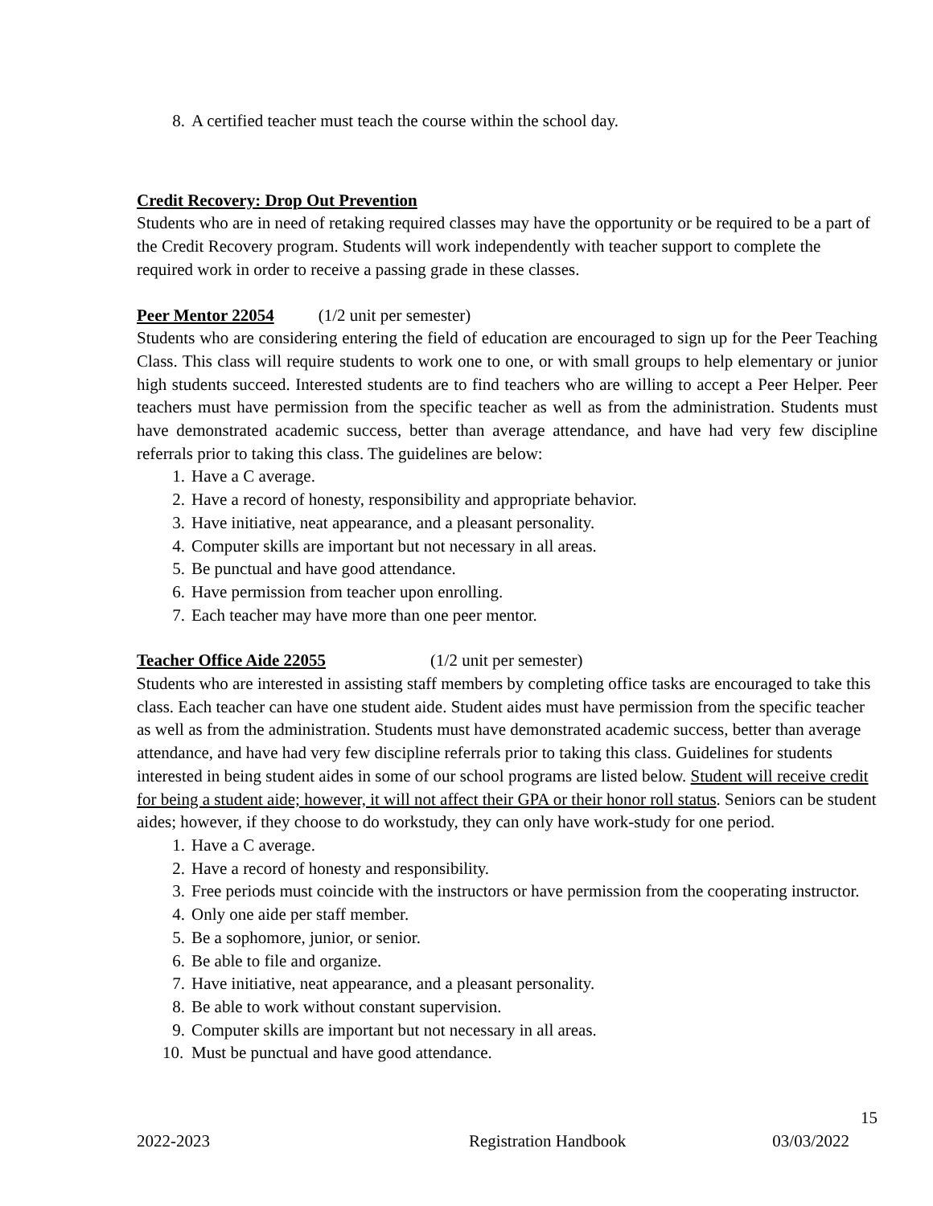8. A certified teacher must teach the course within the school day.
Credit Recovery: Drop Out Prevention
Students who are in need of retaking required classes may have the opportunity or be required to be a part of the Credit Recovery program. Students will work independently with teacher support to complete the required work in order to receive a passing grade in these classes.
Peer Mentor 22054 (1/2 unit per semester)
Students who are considering entering the field of education are encouraged to sign up for the Peer Teaching Class. This class will require students to work one to one, or with small groups to help elementary or junior high students succeed. Interested students are to find teachers who are willing to accept a Peer Helper. Peer teachers must have permission from the specific teacher as well as from the administration. Students must have demonstrated academic success, better than average attendance, and have had very few discipline referrals prior to taking this class. The guidelines are below:
1. Have a C average.
2. Have a record of honesty, responsibility and appropriate behavior.
3. Have initiative, neat appearance, and a pleasant personality.
4. Computer skills are important but not necessary in all areas.
5. Be punctual and have good attendance.
6. Have permission from teacher upon enrolling.
7. Each teacher may have more than one peer mentor.
Teacher Office Aide 22055 (1/2 unit per semester)
Students who are interested in assisting staff members by completing office tasks are encouraged to take this class. Each teacher can have one student aide. Student aides must have permission from the specific teacher as well as from the administration. Students must have demonstrated academic success, better than average attendance, and have had very few discipline referrals prior to taking this class. Guidelines for students interested in being student aides in some of our school programs are listed below. Student will receive credit for being a student aide; however, it will not affect their GPA or their honor roll status. Seniors can be student aides; however, if they choose to do workstudy, they can only have work-study for one period.
1. Have a C average.
2. Have a record of honesty and responsibility.
3. Free periods must coincide with the instructors or have permission from the cooperating instructor.
4. Only one aide per staff member.
5. Be a sophomore, junior, or senior.
6. Be able to file and organize.
7. Have initiative, neat appearance, and a pleasant personality.
8. Be able to work without constant supervision.
9. Computer skills are important but not necessary in all areas.
10. Must be punctual and have good attendance.
15
2022-2023 Registration Handbook 03/03/2022